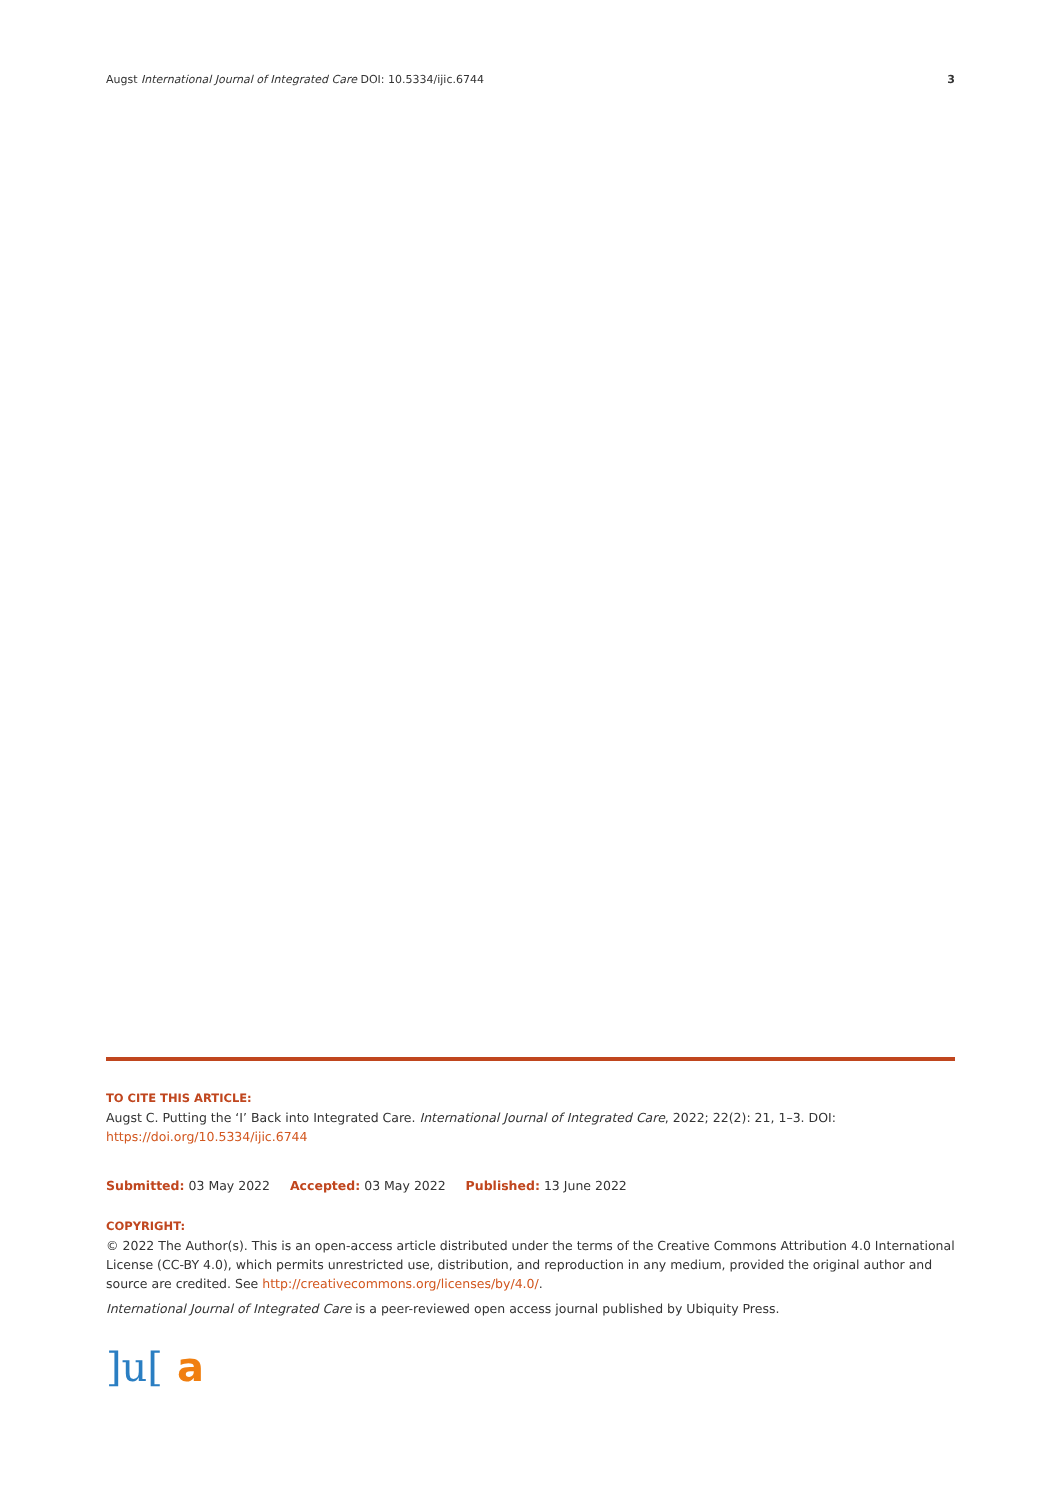Augst International Journal of Integrated Care DOI: 10.5334/ijic.6744 3
TO CITE THIS ARTICLE:
Augst C. Putting the ‘I’ Back into Integrated Care. International Journal of Integrated Care, 2022; 22(2): 21, 1–3. DOI: https://doi.org/10.5334/ijic.6744
Submitted: 03 May 2022 Accepted: 03 May 2022 Published: 13 June 2022
COPYRIGHT:
© 2022 The Author(s). This is an open-access article distributed under the terms of the Creative Commons Attribution 4.0 International License (CC-BY 4.0), which permits unrestricted use, distribution, and reproduction in any medium, provided the original author and source are credited. See http://creativecommons.org/licenses/by/4.0/.
International Journal of Integrated Care is a peer-reviewed open access journal published by Ubiquity Press.
]u[a